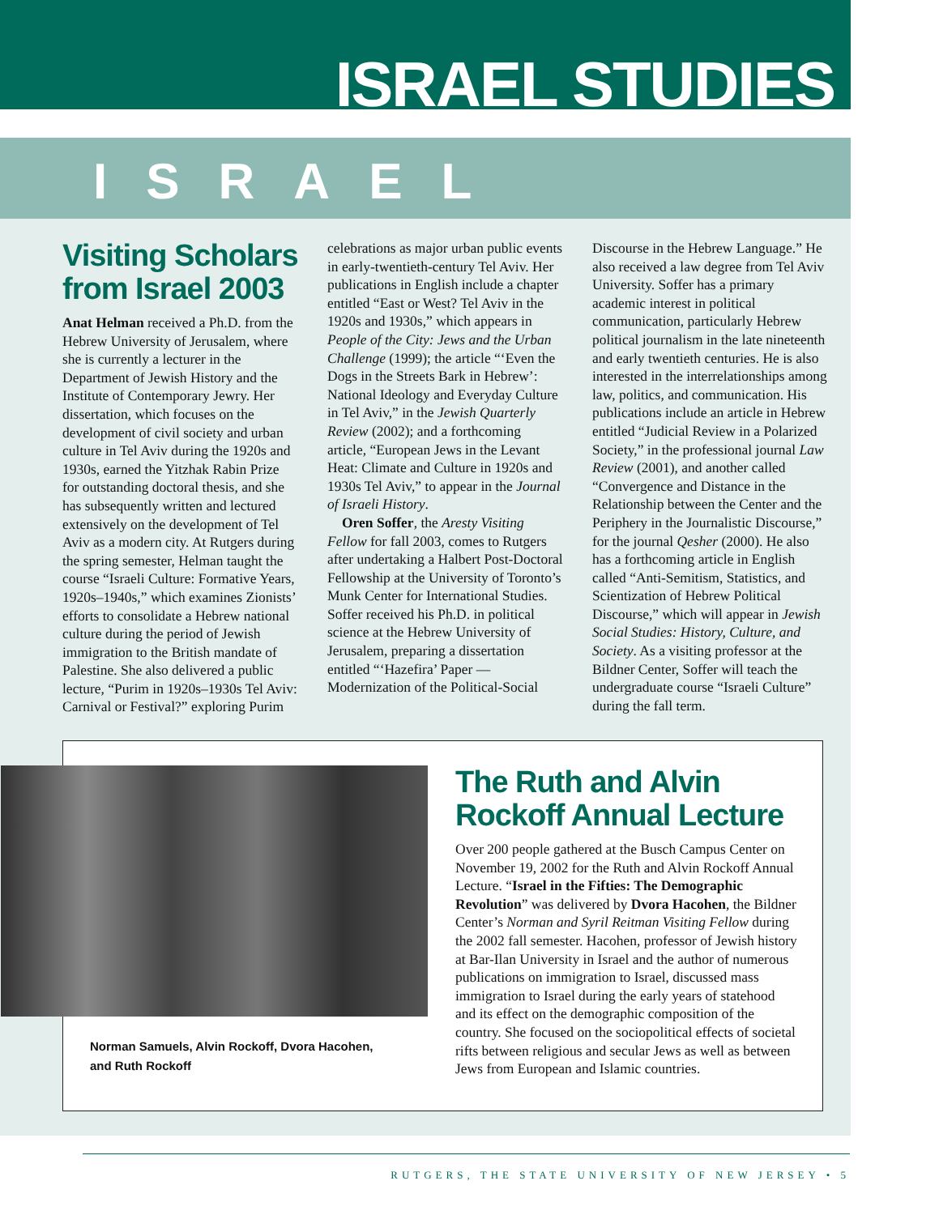ISRAEL STUDIES
ISRAEL
Visiting Scholars from Israel 2003
Anat Helman received a Ph.D. from the Hebrew University of Jerusalem, where she is currently a lecturer in the Department of Jewish History and the Institute of Contemporary Jewry. Her dissertation, which focuses on the development of civil society and urban culture in Tel Aviv during the 1920s and 1930s, earned the Yitzhak Rabin Prize for outstanding doctoral thesis, and she has subsequently written and lectured extensively on the development of Tel Aviv as a modern city. At Rutgers during the spring semester, Helman taught the course “Israeli Culture: Formative Years, 1920s–1940s,” which examines Zionists’ efforts to consolidate a Hebrew national culture during the period of Jewish immigration to the British mandate of Palestine. She also delivered a public lecture, “Purim in 1920s–1930s Tel Aviv: Carnival or Festival?” exploring Purim
celebrations as major urban public events in early-twentieth-century Tel Aviv. Her publications in English include a chapter entitled “East or West? Tel Aviv in the 1920s and 1930s,” which appears in People of the City: Jews and the Urban Challenge (1999); the article “‘Even the Dogs in the Streets Bark in Hebrew’: National Ideology and Everyday Culture in Tel Aviv,” in the Jewish Quarterly Review (2002); and a forthcoming article, “European Jews in the Levant Heat: Climate and Culture in 1920s and 1930s Tel Aviv,” to appear in the Journal of Israeli History.
Oren Soffer, the Aresty Visiting Fellow for fall 2003, comes to Rutgers after undertaking a Halbert Post-Doctoral Fellowship at the University of Toronto’s Munk Center for International Studies. Soffer received his Ph.D. in political science at the Hebrew University of Jerusalem, preparing a dissertation entitled “‘Hazefira’ Paper — Modernization of the Political-Social
Discourse in the Hebrew Language.” He also received a law degree from Tel Aviv University. Soffer has a primary academic interest in political communication, particularly Hebrew political journalism in the late nineteenth and early twentieth centuries. He is also interested in the interrelationships among law, politics, and communication. His publications include an article in Hebrew entitled “Judicial Review in a Polarized Society,” in the professional journal Law Review (2001), and another called “Convergence and Distance in the Relationship between the Center and the Periphery in the Journalistic Discourse,” for the journal Qesher (2000). He also has a forthcoming article in English called “Anti-Semitism, Statistics, and Scientization of Hebrew Political Discourse,” which will appear in Jewish Social Studies: History, Culture, and Society. As a visiting professor at the Bildner Center, Soffer will teach the undergraduate course “Israeli Culture” during the fall term.
Norman Samuels, Alvin Rockoff, Dvora Hacohen, and Ruth Rockoff
The Ruth and Alvin Rockoff Annual Lecture
Over 200 people gathered at the Busch Campus Center on November 19, 2002 for the Ruth and Alvin Rockoff Annual Lecture. “Israel in the Fifties: The Demographic Revolution” was delivered by Dvora Hacohen, the Bildner Center’s Norman and Syril Reitman Visiting Fellow during the 2002 fall semester. Hacohen, professor of Jewish history at Bar-Ilan University in Israel and the author of numerous publications on immigration to Israel, discussed mass immigration to Israel during the early years of statehood and its effect on the demographic composition of the country. She focused on the sociopolitical effects of societal rifts between religious and secular Jews as well as between Jews from European and Islamic countries.
RUTGERS, THE STATE UNIVERSITY OF NEW JERSEY • 5